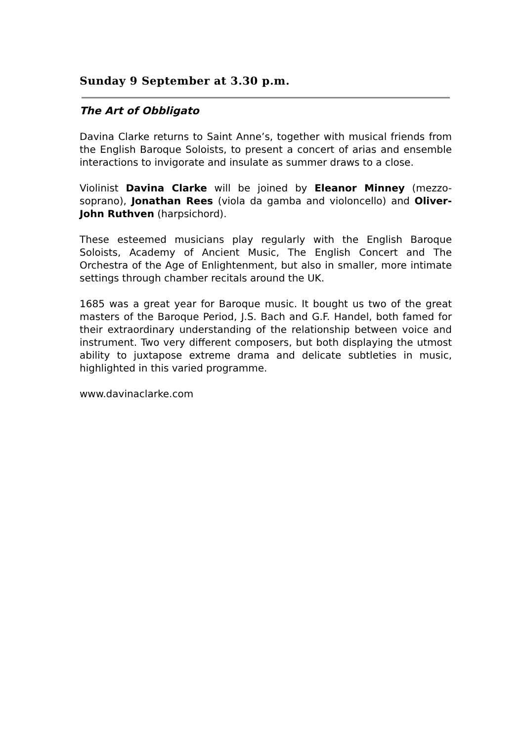Sunday 9 September at 3.30 p.m.
The Art of Obbligato
Davina Clarke returns to Saint Anne’s, together with musical friends from the English Baroque Soloists, to present a concert of arias and ensemble interactions to invigorate and insulate as summer draws to a close.
Violinist Davina Clarke will be joined by Eleanor Minney (mezzo-soprano), Jonathan Rees (viola da gamba and violoncello) and Oliver-John Ruthven (harpsichord).
These esteemed musicians play regularly with the English Baroque Soloists, Academy of Ancient Music, The English Concert and The Orchestra of the Age of Enlightenment, but also in smaller, more intimate settings through chamber recitals around the UK.
1685 was a great year for Baroque music. It bought us two of the great masters of the Baroque Period, J.S. Bach and G.F. Handel, both famed for their extraordinary understanding of the relationship between voice and instrument. Two very different composers, but both displaying the utmost ability to juxtapose extreme drama and delicate subtleties in music, highlighted in this varied programme.
www.davinaclarke.com